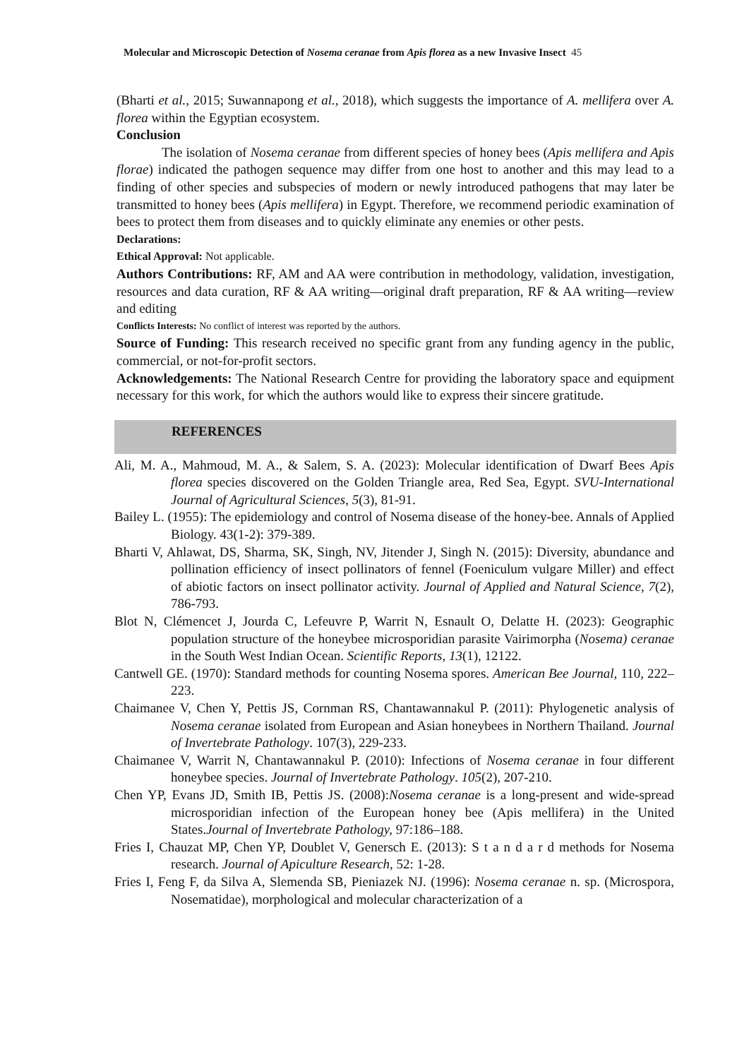Molecular and Microscopic Detection of Nosema ceranae from Apis florea as a new Invasive Insect 45
(Bharti et al., 2015; Suwannapong et al., 2018), which suggests the importance of A. mellifera over A. florea within the Egyptian ecosystem.
Conclusion
The isolation of Nosema ceranae from different species of honey bees (Apis mellifera and Apis florae) indicated the pathogen sequence may differ from one host to another and this may lead to a finding of other species and subspecies of modern or newly introduced pathogens that may later be transmitted to honey bees (Apis mellifera) in Egypt. Therefore, we recommend periodic examination of bees to protect them from diseases and to quickly eliminate any enemies or other pests.
Declarations:
Ethical Approval: Not applicable.
Authors Contributions: RF, AM and AA were contribution in methodology, validation, investigation, resources and data curation, RF & AA writing—original draft preparation, RF & AA writing—review and editing
Conflicts Interests: No conflict of interest was reported by the authors.
Source of Funding: This research received no specific grant from any funding agency in the public, commercial, or not-for-profit sectors.
Acknowledgements: The National Research Centre for providing the laboratory space and equipment necessary for this work, for which the authors would like to express their sincere gratitude.
REFERENCES
Ali, M. A., Mahmoud, M. A., & Salem, S. A. (2023): Molecular identification of Dwarf Bees Apis florea species discovered on the Golden Triangle area, Red Sea, Egypt. SVU-International Journal of Agricultural Sciences, 5(3), 81-91.
Bailey L. (1955): The epidemiology and control of Nosema disease of the honey-bee. Annals of Applied Biology. 43(1-2): 379-389.
Bharti V, Ahlawat, DS, Sharma, SK, Singh, NV, Jitender J, Singh N. (2015): Diversity, abundance and pollination efficiency of insect pollinators of fennel (Foeniculum vulgare Miller) and effect of abiotic factors on insect pollinator activity. Journal of Applied and Natural Science, 7(2), 786-793.
Blot N, Clémencet J, Jourda C, Lefeuvre P, Warrit N, Esnault O, Delatte H. (2023): Geographic population structure of the honeybee microsporidian parasite Vairimorpha (Nosema) ceranae in the South West Indian Ocean. Scientific Reports, 13(1), 12122.
Cantwell GE. (1970): Standard methods for counting Nosema spores. American Bee Journal, 110, 222–223.
Chaimanee V, Chen Y, Pettis JS, Cornman RS, Chantawannakul P. (2011): Phylogenetic analysis of Nosema ceranae isolated from European and Asian honeybees in Northern Thailand. Journal of Invertebrate Pathology. 107(3), 229-233.
Chaimanee V, Warrit N, Chantawannakul P. (2010): Infections of Nosema ceranae in four different honeybee species. Journal of Invertebrate Pathology. 105(2), 207-210.
Chen YP, Evans JD, Smith IB, Pettis JS. (2008):Nosema ceranae is a long-present and wide-spread microsporidian infection of the European honey bee (Apis mellifera) in the United States.Journal of Invertebrate Pathology, 97:186–188.
Fries I, Chauzat MP, Chen YP, Doublet V, Genersch E. (2013): S t a n d a r d methods for Nosema research. Journal of Apiculture Research, 52: 1-28.
Fries I, Feng F, da Silva A, Slemenda SB, Pieniazek NJ. (1996): Nosema ceranae n. sp. (Microspora, Nosematidae), morphological and molecular characterization of a